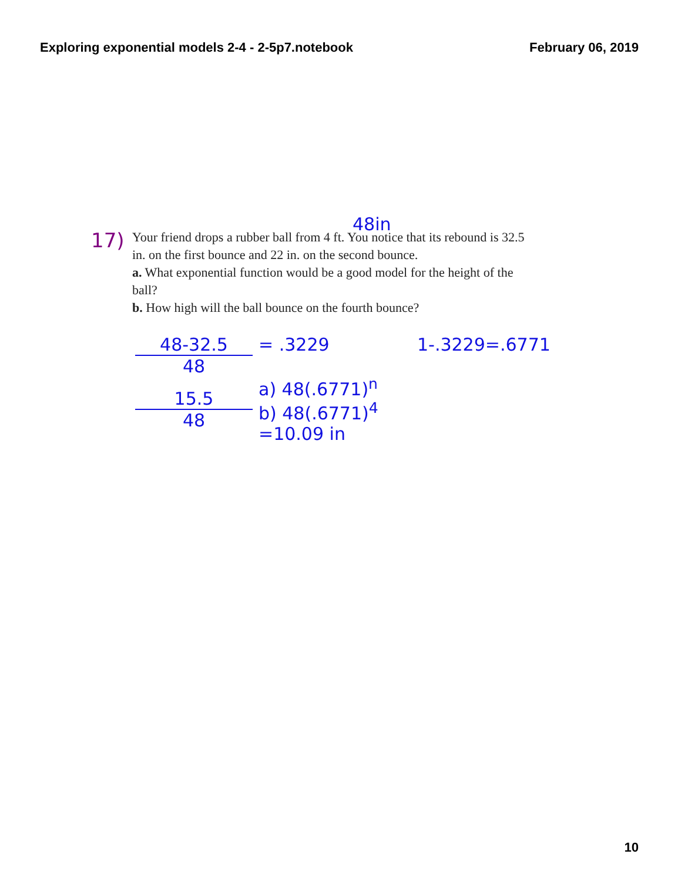Exploring exponential models 2-4 - 2-5p7.notebook February 06, 2019
48in
17)
Your friend drops a rubber ball from 4 ft. You notice that its rebound is 32.5 in. on the first bounce and 22 in. on the second bounce.
a. What exponential function would be a good model for the height of the ball?
b. How high will the ball bounce on the fourth bounce?
48-32.5
48
15.5
48
= .3229
a) 48(.6771)<sup>n</sup>
b) 48(.6771)<sup>4</sup>
=10.09 in
1-.3229=.6771
10